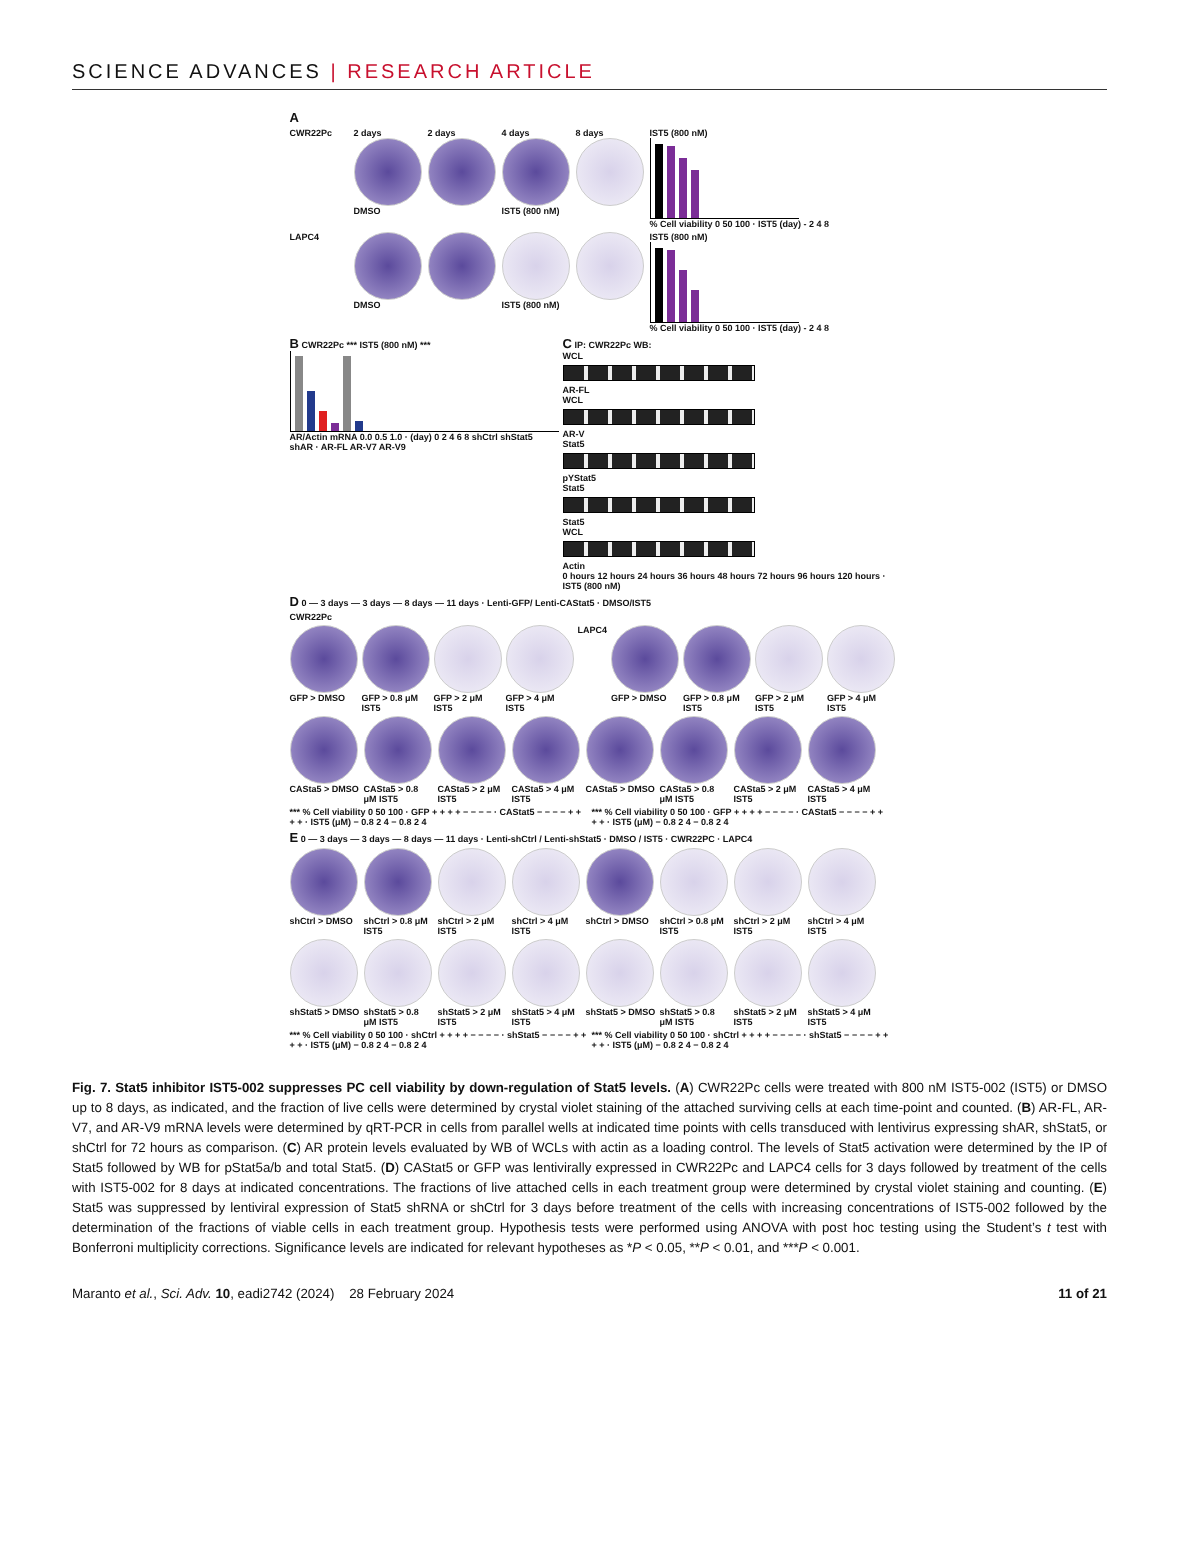SCIENCE ADVANCES | RESEARCH ARTICLE
A
CWR22Pc 2 days
DMSO
2 days 4 days
IST5 (800 nM)
8 days IST5 (800 nM)
% Cell viability 0 50 100 · IST5 (day) - 2 4 8
LAPC4 DMSO IST5 (800 nM)
IST5 (800 nM)
% Cell viability 0 50 100 · IST5 (day) - 2 4 8
B CWR22Pc *** IST5 (800 nM) ***
AR/Actin mRNA 0.0 0.5 1.0 · (day) 0 2 4 6 8 shCtrl shStat5 shAR · AR-FL AR-V7 AR-V9
C IP: CWR22Pc WB:
WCL
AR-FL
WCL
AR-V
Stat5
pYStat5
Stat5
Stat5
WCL
Actin
0 hours 12 hours 24 hours 36 hours 48 hours 72 hours 96 hours 120 hours · IST5 (800 nM)
D 0 — 3 days — 3 days — 8 days — 11 days · Lenti-GFP/ Lenti-CAStat5 · DMSO/IST5
CWR22Pc
GFP > DMSO GFP > 0.8 μM IST5
GFP > 2 μM IST5
GFP > 4 μM IST5
LAPC4 GFP > DMSO GFP > 0.8 μM IST5
GFP > 2 μM IST5
GFP > 4 μM IST5
CASta5 > DMSO
CASta5 > 0.8 μM IST5
CASta5 > 2 μM IST5
CASta5 > 4 μM IST5
CASta5 > DMSO
CASta5 > 0.8 μM IST5
CASta5 > 2 μM IST5
CASta5 > 4 μM IST5
*** % Cell viability 0 50 100 · GFP + + + + − − − − · CAStat5 − − − − + + + + · IST5 (μM) − 0.8 2 4 − 0.8 2 4
*** % Cell viability 0 50 100 · GFP + + + + − − − − · CAStat5 − − − − + + + + · IST5 (μM) − 0.8 2 4 − 0.8 2 4
E 0 — 3 days — 3 days — 8 days — 11 days · Lenti-shCtrl / Lenti-shStat5 · DMSO / IST5 · CWR22PC · LAPC4
shCtrl > DMSO
shCtrl > 0.8 μM IST5
shCtrl > 2 μM IST5
shCtrl > 4 μM IST5
shCtrl > DMSO
shCtrl > 0.8 μM IST5
shCtrl > 2 μM IST5
shCtrl > 4 μM IST5
shStat5 > DMSO
shStat5 > 0.8 μM IST5
shStat5 > 2 μM IST5
shStat5 > 4 μM IST5
shStat5 > DMSO
shStat5 > 0.8 μM IST5
shStat5 > 2 μM IST5
shStat5 > 4 μM IST5
*** % Cell viability 0 50 100 · shCtrl + + + + − − − − · shStat5 − − − − + + + + · IST5 (μM) − 0.8 2 4 − 0.8 2 4
*** % Cell viability 0 50 100 · shCtrl + + + + − − − − · shStat5 − − − − + + + + · IST5 (μM) − 0.8 2 4 − 0.8 2 4
Fig. 7. Stat5 inhibitor IST5-002 suppresses PC cell viability by down-regulation of Stat5 levels. (A) CWR22Pc cells were treated with 800 nM IST5-002 (IST5) or DMSO up to 8 days, as indicated, and the fraction of live cells were determined by crystal violet staining of the attached surviving cells at each time-point and counted. (B) AR-FL, AR-V7, and AR-V9 mRNA levels were determined by qRT-PCR in cells from parallel wells at indicated time points with cells transduced with lentivirus expressing shAR, shStat5, or shCtrl for 72 hours as comparison. (C) AR protein levels evaluated by WB of WCLs with actin as a loading control. The levels of Stat5 activation were determined by the IP of Stat5 followed by WB for pStat5a/b and total Stat5. (D) CAStat5 or GFP was lentivirally expressed in CWR22Pc and LAPC4 cells for 3 days followed by treatment of the cells with IST5-002 for 8 days at indicated concentrations. The fractions of live attached cells in each treatment group were determined by crystal violet staining and counting. (E) Stat5 was suppressed by lentiviral expression of Stat5 shRNA or shCtrl for 3 days before treatment of the cells with increasing concentrations of IST5-002 followed by the determination of the fractions of viable cells in each treatment group. Hypothesis tests were performed using ANOVA with post hoc testing using the Student’s t test with Bonferroni multiplicity corrections. Significance levels are indicated for relevant hypotheses as *P < 0.05, **P < 0.01, and ***P < 0.001.
Maranto et al., Sci. Adv. 10, eadi2742 (2024) 28 February 2024 11 of 21